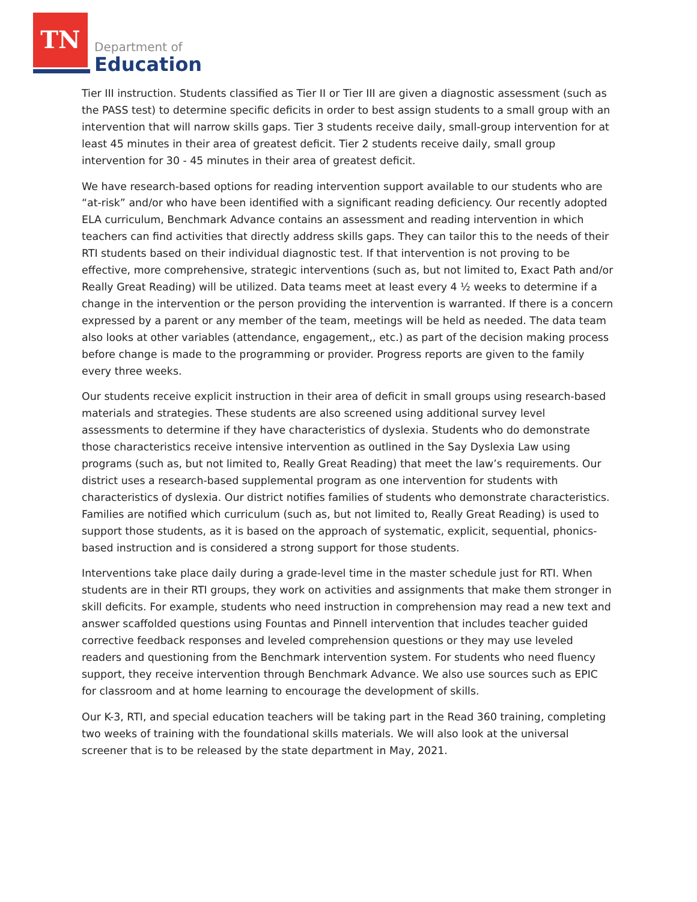TN
Department of
Education
Tier III instruction. Students classified as Tier II or Tier III are given a diagnostic assessment (such as the PASS test) to determine specific deficits in order to best assign students to a small group with an intervention that will narrow skills gaps. Tier 3 students receive daily, small-group intervention for at least 45 minutes in their area of greatest deficit. Tier 2 students receive daily, small group intervention for 30 - 45 minutes in their area of greatest deficit.
We have research-based options for reading intervention support available to our students who are “at-risk” and/or who have been identified with a significant reading deficiency. Our recently adopted ELA curriculum, Benchmark Advance contains an assessment and reading intervention in which teachers can find activities that directly address skills gaps. They can tailor this to the needs of their RTI students based on their individual diagnostic test. If that intervention is not proving to be effective, more comprehensive, strategic interventions (such as, but not limited to, Exact Path and/or Really Great Reading) will be utilized. Data teams meet at least every 4 ½ weeks to determine if a change in the intervention or the person providing the intervention is warranted. If there is a concern expressed by a parent or any member of the team, meetings will be held as needed. The data team also looks at other variables (attendance, engagement,, etc.) as part of the decision making process before change is made to the programming or provider. Progress reports are given to the family every three weeks.
Our students receive explicit instruction in their area of deficit in small groups using research-based materials and strategies. These students are also screened using additional survey level assessments to determine if they have characteristics of dyslexia. Students who do demonstrate those characteristics receive intensive intervention as outlined in the Say Dyslexia Law using programs (such as, but not limited to, Really Great Reading) that meet the law’s requirements. Our district uses a research-based supplemental program as one intervention for students with characteristics of dyslexia. Our district notifies families of students who demonstrate characteristics. Families are notified which curriculum (such as, but not limited to, Really Great Reading) is used to support those students, as it is based on the approach of systematic, explicit, sequential, phonics-based instruction and is considered a strong support for those students.
Interventions take place daily during a grade-level time in the master schedule just for RTI. When students are in their RTI groups, they work on activities and assignments that make them stronger in skill deficits. For example, students who need instruction in comprehension may read a new text and answer scaffolded questions using Fountas and Pinnell intervention that includes teacher guided corrective feedback responses and leveled comprehension questions or they may use leveled readers and questioning from the Benchmark intervention system. For students who need fluency support, they receive intervention through Benchmark Advance. We also use sources such as EPIC for classroom and at home learning to encourage the development of skills.
Our K-3, RTI, and special education teachers will be taking part in the Read 360 training, completing two weeks of training with the foundational skills materials. We will also look at the universal screener that is to be released by the state department in May, 2021.